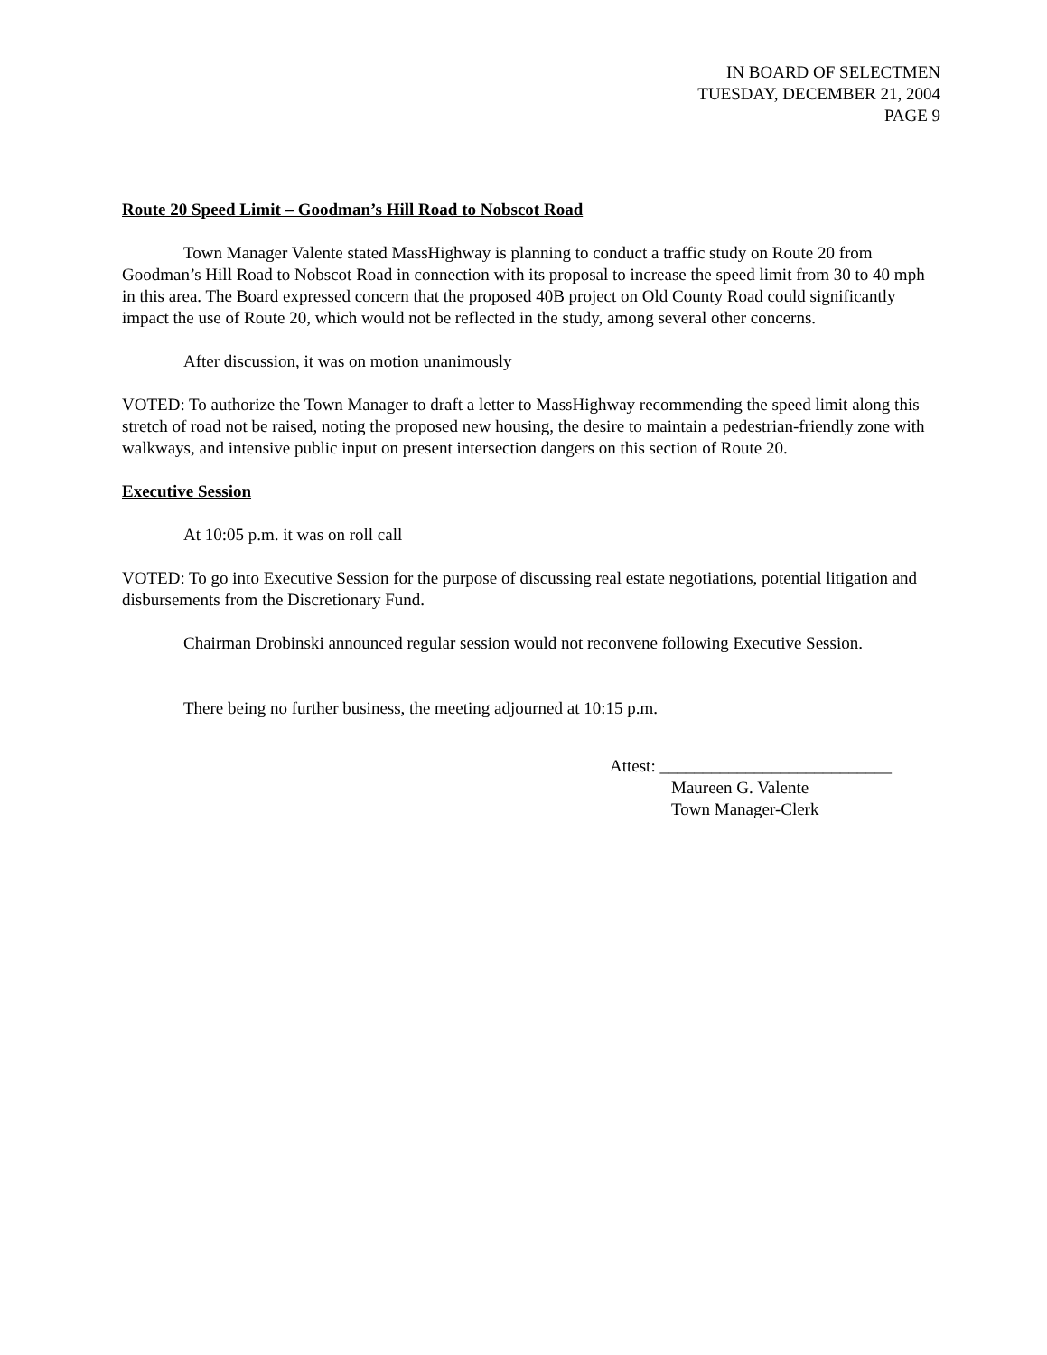IN BOARD OF SELECTMEN
TUESDAY, DECEMBER 21, 2004
PAGE 9
Route 20 Speed Limit – Goodman’s Hill Road to Nobscot Road
Town Manager Valente stated MassHighway is planning to conduct a traffic study on Route 20 from Goodman’s Hill Road to Nobscot Road in connection with its proposal to increase the speed limit from 30 to 40 mph in this area. The Board expressed concern that the proposed 40B project on Old County Road could significantly impact the use of Route 20, which would not be reflected in the study, among several other concerns.
After discussion, it was on motion unanimously
VOTED: To authorize the Town Manager to draft a letter to MassHighway recommending the speed limit along this stretch of road not be raised, noting the proposed new housing, the desire to maintain a pedestrian-friendly zone with walkways, and intensive public input on present intersection dangers on this section of Route 20.
Executive Session
At 10:05 p.m. it was on roll call
VOTED: To go into Executive Session for the purpose of discussing real estate negotiations, potential litigation and disbursements from the Discretionary Fund.
Chairman Drobinski announced regular session would not reconvene following Executive Session.
There being no further business, the meeting adjourned at 10:15 p.m.
Attest: ___________________________
Maureen G. Valente
Town Manager-Clerk